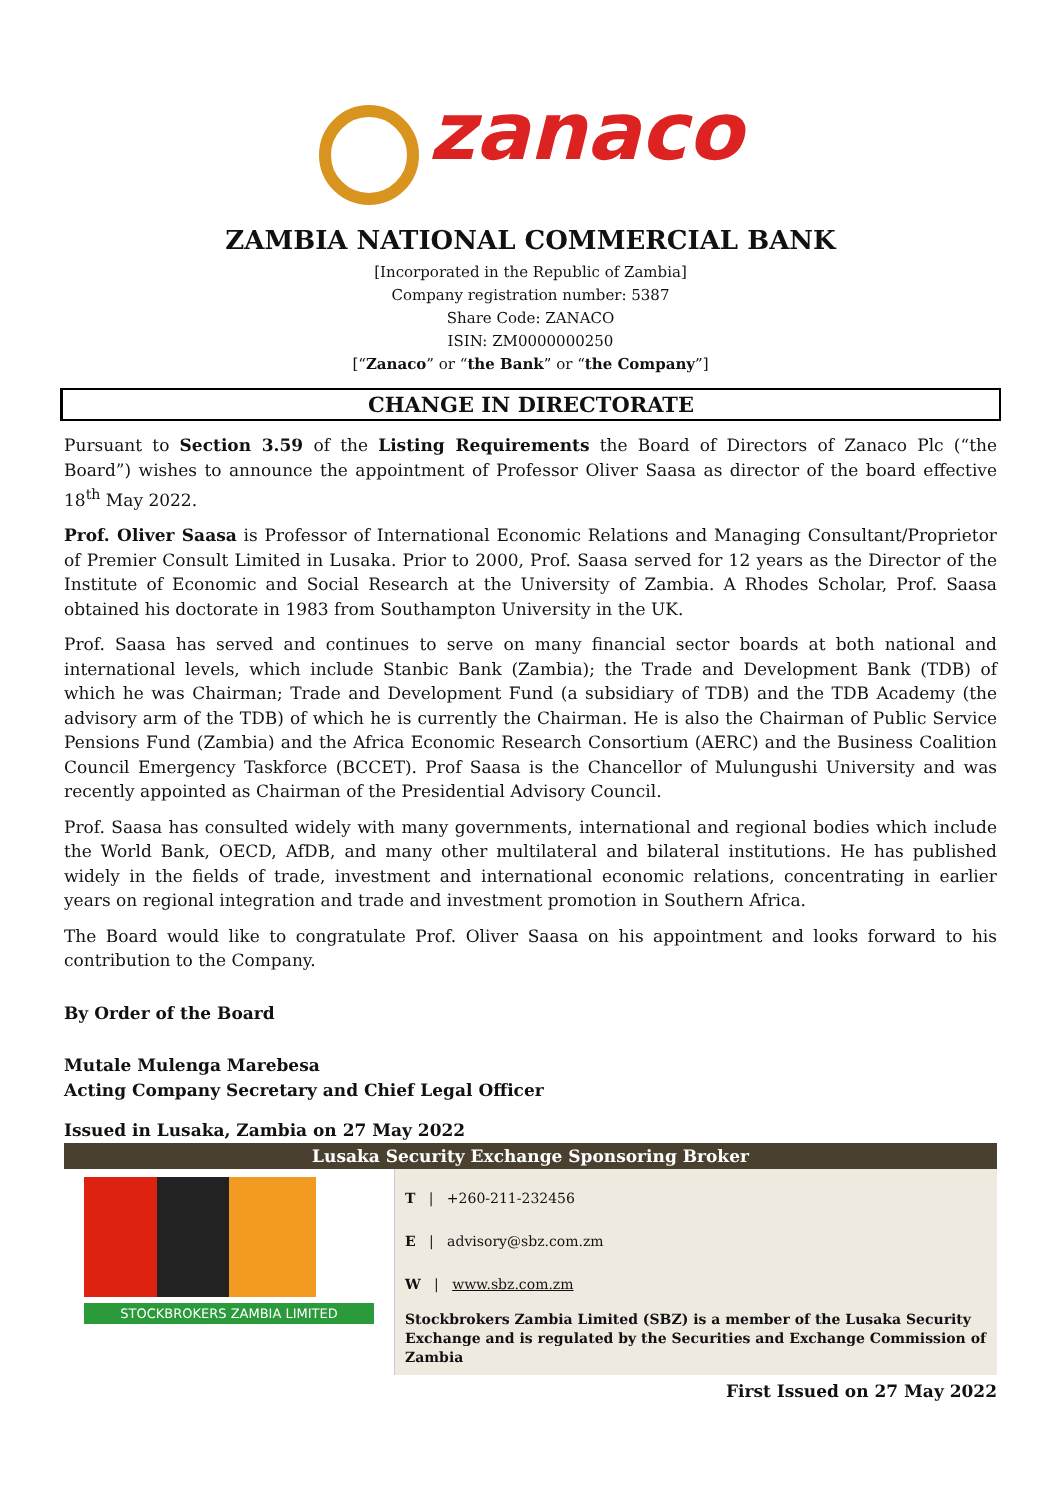zanaco
ZAMBIA NATIONAL COMMERCIAL BANK
[Incorporated in the Republic of Zambia]
Company registration number: 5387
Share Code: ZANACO
ISIN: ZM0000000250
[“Zanaco” or “the Bank” or “the Company”]
CHANGE IN DIRECTORATE
Pursuant to Section 3.59 of the Listing Requirements the Board of Directors of Zanaco Plc (“the Board”) wishes to announce the appointment of Professor Oliver Saasa as director of the board effective 18<sup>th</sup> May 2022.
Prof. Oliver Saasa is Professor of International Economic Relations and Managing Consultant/Proprietor of Premier Consult Limited in Lusaka. Prior to 2000, Prof. Saasa served for 12 years as the Director of the Institute of Economic and Social Research at the University of Zambia. A Rhodes Scholar, Prof. Saasa obtained his doctorate in 1983 from Southampton University in the UK.
Prof. Saasa has served and continues to serve on many financial sector boards at both national and international levels, which include Stanbic Bank (Zambia); the Trade and Development Bank (TDB) of which he was Chairman; Trade and Development Fund (a subsidiary of TDB) and the TDB Academy (the advisory arm of the TDB) of which he is currently the Chairman. He is also the Chairman of Public Service Pensions Fund (Zambia) and the Africa Economic Research Consortium (AERC) and the Business Coalition Council Emergency Taskforce (BCCET). Prof Saasa is the Chancellor of Mulungushi University and was recently appointed as Chairman of the Presidential Advisory Council.
Prof. Saasa has consulted widely with many governments, international and regional bodies which include the World Bank, OECD, AfDB, and many other multilateral and bilateral institutions. He has published widely in the fields of trade, investment and international economic relations, concentrating in earlier years on regional integration and trade and investment promotion in Southern Africa.
The Board would like to congratulate Prof. Oliver Saasa on his appointment and looks forward to his contribution to the Company.
By Order of the Board
Mutale Mulenga Marebesa
Acting Company Secretary and Chief Legal Officer
Issued in Lusaka, Zambia on 27 May 2022
| Lusaka Security Exchange Sponsoring Broker | |
| --- | --- |
| STOCKBROKERS ZAMBIA LIMITED | T / +260-211-232456 E / advisory@sbz.com.zm W / www.sbz.com.zm Stockbrokers Zambia Limited (SBZ) is a member of the Lusaka Security Exchange and is regulated by the Securities and Exchange Commission of Zambia |
First Issued on 27 May 2022